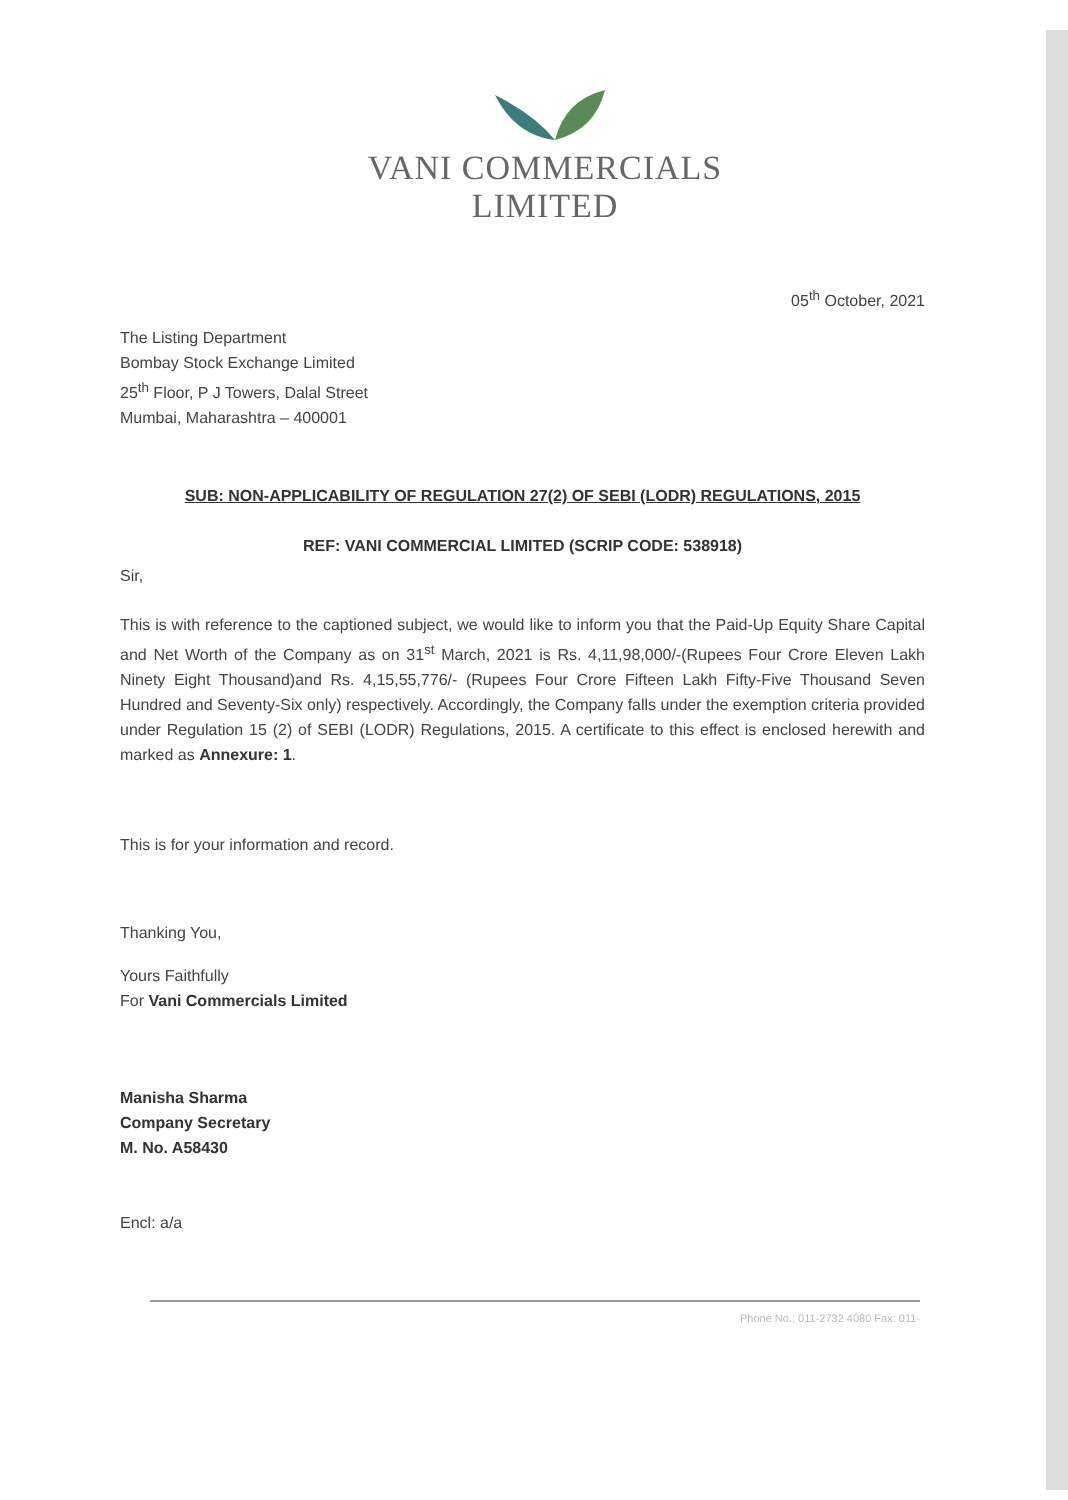VANI COMMERCIALS LIMITED
05<sup>th</sup> October, 2021
The Listing Department
Bombay Stock Exchange Limited
25<sup>th</sup> Floor, P J Towers, Dalal Street
Mumbai, Maharashtra – 400001
SUB: NON-APPLICABILITY OF REGULATION 27(2) OF SEBI (LODR) REGULATIONS, 2015
REF: VANI COMMERCIAL LIMITED (SCRIP CODE: 538918)
Sir,
This is with reference to the captioned subject, we would like to inform you that the Paid-Up Equity Share Capital and Net Worth of the Company as on 31<sup>st</sup> March, 2021 is Rs. 4,11,98,000/-(Rupees Four Crore Eleven Lakh Ninety Eight Thousand)and Rs. 4,15,55,776/- (Rupees Four Crore Fifteen Lakh Fifty-Five Thousand Seven Hundred and Seventy-Six only) respectively. Accordingly, the Company falls under the exemption criteria provided under Regulation 15 (2) of SEBI (LODR) Regulations, 2015. A certificate to this effect is enclosed herewith and marked as Annexure: 1.
This is for your information and record.
Thanking You,
Yours Faithfully
For Vani Commercials Limited
Manisha Sharma
Company Secretary
M. No. A58430
Encl: a/a
Phone No.: 011-2732 4080 Fax: 011-